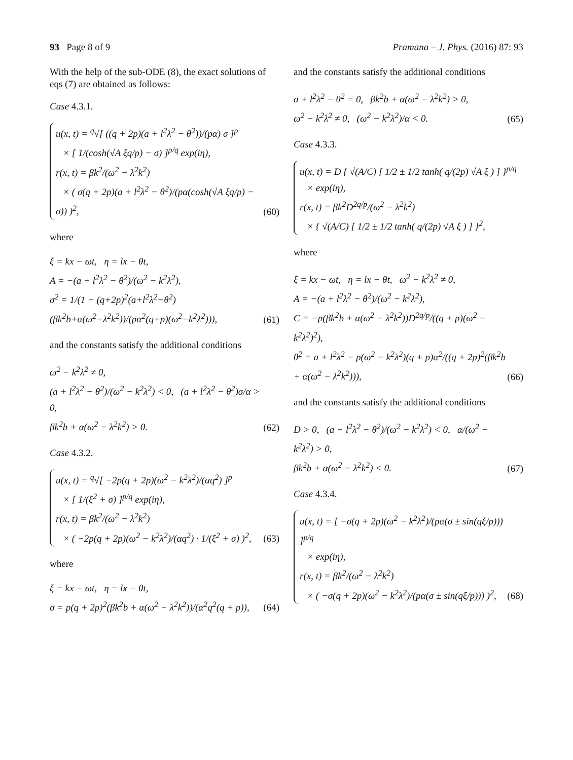93 Page 8 of 9 Pramana – J. Phys. (2016) 87: 93
With the help of the sub-ODE (8), the exact solutions of eqs (7) are obtained as follows:
Case 4.3.1.
u(x, t) = <sup>q</sup>√[ ((q + 2p)(a + l<sup>2</sup>λ<sup>2</sup> − θ<sup>2</sup>))/(pα) σ ]<sup>p</sup>
× [ 1/(cosh(√A ξq/p) − σ) ]<sup>p/q</sup> exp(iη),
r(x, t) = βk<sup>2</sup>/(ω<sup>2</sup> − λ<sup>2</sup>k<sup>2</sup>)
× ( σ(q + 2p)(a + l<sup>2</sup>λ<sup>2</sup> − θ<sup>2</sup>)/(pα(cosh(√A ξq/p) − σ)) )<sup>2</sup>,
(60)
where
ξ = kx − ωt, η = lx − θt,
A = −(a + l<sup>2</sup>λ<sup>2</sup> − θ<sup>2</sup>)/(ω<sup>2</sup> − k<sup>2</sup>λ<sup>2</sup>),
σ<sup>2</sup> = 1/(1 − (q+2p)<sup>2</sup>(a+l<sup>2</sup>λ<sup>2</sup>−θ<sup>2</sup>)(βk<sup>2</sup>b+α(ω<sup>2</sup>−λ<sup>2</sup>k<sup>2</sup>))/(pα<sup>2</sup>(q+p)(ω<sup>2</sup>−k<sup>2</sup>λ<sup>2</sup>))),
(61)
and the constants satisfy the additional conditions
ω<sup>2</sup> − k<sup>2</sup>λ<sup>2</sup> ≠ 0,
(a + l<sup>2</sup>λ<sup>2</sup> − θ<sup>2</sup>)/(ω<sup>2</sup> − k<sup>2</sup>λ<sup>2</sup>) < 0, (a + l<sup>2</sup>λ<sup>2</sup> − θ<sup>2</sup>)σ/α > 0,
βk<sup>2</sup>b + α(ω<sup>2</sup> − λ<sup>2</sup>k<sup>2</sup>) > 0.
(62)
Case 4.3.2.
u(x, t) = <sup>q</sup>√[ −2p(q + 2p)(ω<sup>2</sup> − k<sup>2</sup>λ<sup>2</sup>)/(αq<sup>2</sup>) ]<sup>p</sup>
× [ 1/(ξ<sup>2</sup> + σ) ]<sup>p/q</sup> exp(iη),
r(x, t) = βk<sup>2</sup>/(ω<sup>2</sup> − λ<sup>2</sup>k<sup>2</sup>)
× ( −2p(q + 2p)(ω<sup>2</sup> − k<sup>2</sup>λ<sup>2</sup>)/(αq<sup>2</sup>) · 1/(ξ<sup>2</sup> + σ) )<sup>2</sup>,
(63)
where
ξ = kx − ωt, η = lx − θt,
σ = p(q + 2p)<sup>2</sup>(βk<sup>2</sup>b + α(ω<sup>2</sup> − λ<sup>2</sup>k<sup>2</sup>))/(α<sup>2</sup>q<sup>2</sup>(q + p)),
(64)
and the constants satisfy the additional conditions
a + l<sup>2</sup>λ<sup>2</sup> − θ<sup>2</sup> = 0, βk<sup>2</sup>b + α(ω<sup>2</sup> − λ<sup>2</sup>k<sup>2</sup>) > 0,
ω<sup>2</sup> − k<sup>2</sup>λ<sup>2</sup> ≠ 0, (ω<sup>2</sup> − k<sup>2</sup>λ<sup>2</sup>)/α < 0.
(65)
Case 4.3.3.
u(x, t) = D { √(A/C) [ 1/2 ± 1/2 tanh( q/(2p) √A ξ ) ] }<sup>p/q</sup>
× exp(iη),
r(x, t) = βk<sup>2</sup>D<sup>2q/p</sup>/(ω<sup>2</sup> − λ<sup>2</sup>k<sup>2</sup>)
× { √(A/C) [ 1/2 ± 1/2 tanh( q/(2p) √A ξ ) ] }<sup>2</sup>,
where
ξ = kx − ωt, η = lx − θt, ω<sup>2</sup> − k<sup>2</sup>λ<sup>2</sup> ≠ 0,
A = −(a + l<sup>2</sup>λ<sup>2</sup> − θ<sup>2</sup>)/(ω<sup>2</sup> − k<sup>2</sup>λ<sup>2</sup>),
C = −p(βk<sup>2</sup>b + α(ω<sup>2</sup> − λ<sup>2</sup>k<sup>2</sup>))D<sup>2q/p</sup>/((q + p)(ω<sup>2</sup> − k<sup>2</sup>λ<sup>2</sup>)<sup>2</sup>),
θ<sup>2</sup> = a + l<sup>2</sup>λ<sup>2</sup> − p(ω<sup>2</sup> − k<sup>2</sup>λ<sup>2</sup>)(q + p)α<sup>2</sup>/((q + 2p)<sup>2</sup>(βk<sup>2</sup>b + α(ω<sup>2</sup> − λ<sup>2</sup>k<sup>2</sup>))),
(66)
and the constants satisfy the additional conditions
D > 0, (a + l<sup>2</sup>λ<sup>2</sup> − θ<sup>2</sup>)/(ω<sup>2</sup> − k<sup>2</sup>λ<sup>2</sup>) < 0, α/(ω<sup>2</sup> − k<sup>2</sup>λ<sup>2</sup>) > 0,
βk<sup>2</sup>b + α(ω<sup>2</sup> − λ<sup>2</sup>k<sup>2</sup>) < 0.
(67)
Case 4.3.4.
u(x, t) = [ −σ(q + 2p)(ω<sup>2</sup> − k<sup>2</sup>λ<sup>2</sup>)/(pα(σ ± sin(qξ/p))) ]<sup>p/q</sup>
× exp(iη),
r(x, t) = βk<sup>2</sup>/(ω<sup>2</sup> − λ<sup>2</sup>k<sup>2</sup>)
× ( −σ(q + 2p)(ω<sup>2</sup> − k<sup>2</sup>λ<sup>2</sup>)/(pα(σ ± sin(qξ/p))) )<sup>2</sup>,
(68)